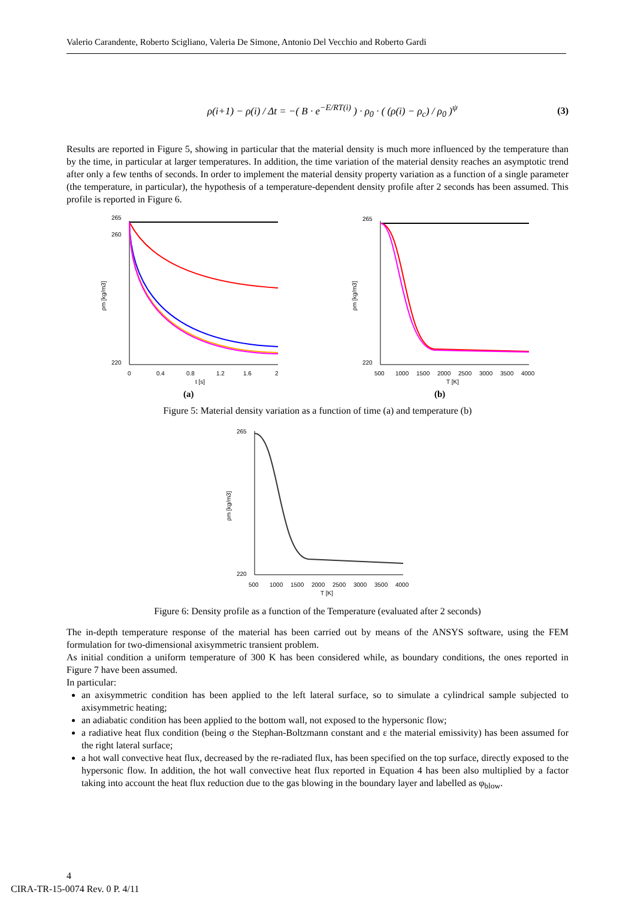Valerio Carandente, Roberto Scigliano, Valeria De Simone, Antonio Del Vecchio and Roberto Gardi
ρ(i+1) − ρ(i) / Δt = −( B · e<sup>−E/RT(i)</sup> ) · ρ<sub>0</sub> · ( (ρ(i) − ρ<sub>c</sub>) / ρ<sub>0</sub> )<sup>ψ</sup> (3)
Results are reported in Figure 5, showing in particular that the material density is much more influenced by the temperature than by the time, in particular at larger temperatures. In addition, the time variation of the material density reaches an asymptotic trend after only a few tenths of seconds. In order to implement the material density property variation as a function of a single parameter (the temperature, in particular), the hypothesis of a temperature-dependent density profile after 2 seconds has been assumed. This profile is reported in Figure 6.
ρm [kg/m3]
265
260
220
0
0.4
0.8
1.2
1.6
2
t [s]
(a)
ρm [kg/m3]
265
220
500
1000
1500
2000
2500
3000
3500
4000
T [K]
(b)
Figure 5: Material density variation as a function of time (a) and temperature (b)
ρm [kg/m3]
265
220
500
1000
1500
2000
2500
3000
3500
4000
T [K]
Figure 6: Density profile as a function of the Temperature (evaluated after 2 seconds)
The in-depth temperature response of the material has been carried out by means of the ANSYS software, using the FEM formulation for two-dimensional axisymmetric transient problem.
As initial condition a uniform temperature of 300 K has been considered while, as boundary conditions, the ones reported in Figure 7 have been assumed.
In particular:
an axisymmetric condition has been applied to the left lateral surface, so to simulate a cylindrical sample subjected to axisymmetric heating;
an adiabatic condition has been applied to the bottom wall, not exposed to the hypersonic flow;
a radiative heat flux condition (being σ the Stephan-Boltzmann constant and ε the material emissivity) has been assumed for the right lateral surface;
a hot wall convective heat flux, decreased by the re-radiated flux, has been specified on the top surface, directly exposed to the hypersonic flow. In addition, the hot wall convective heat flux reported in Equation 4 has been also multiplied by a factor taking into account the heat flux reduction due to the gas blowing in the boundary layer and labelled as φ<sub>blow</sub>.
4
CIRA-TR-15-0074 Rev. 0 P. 4/11